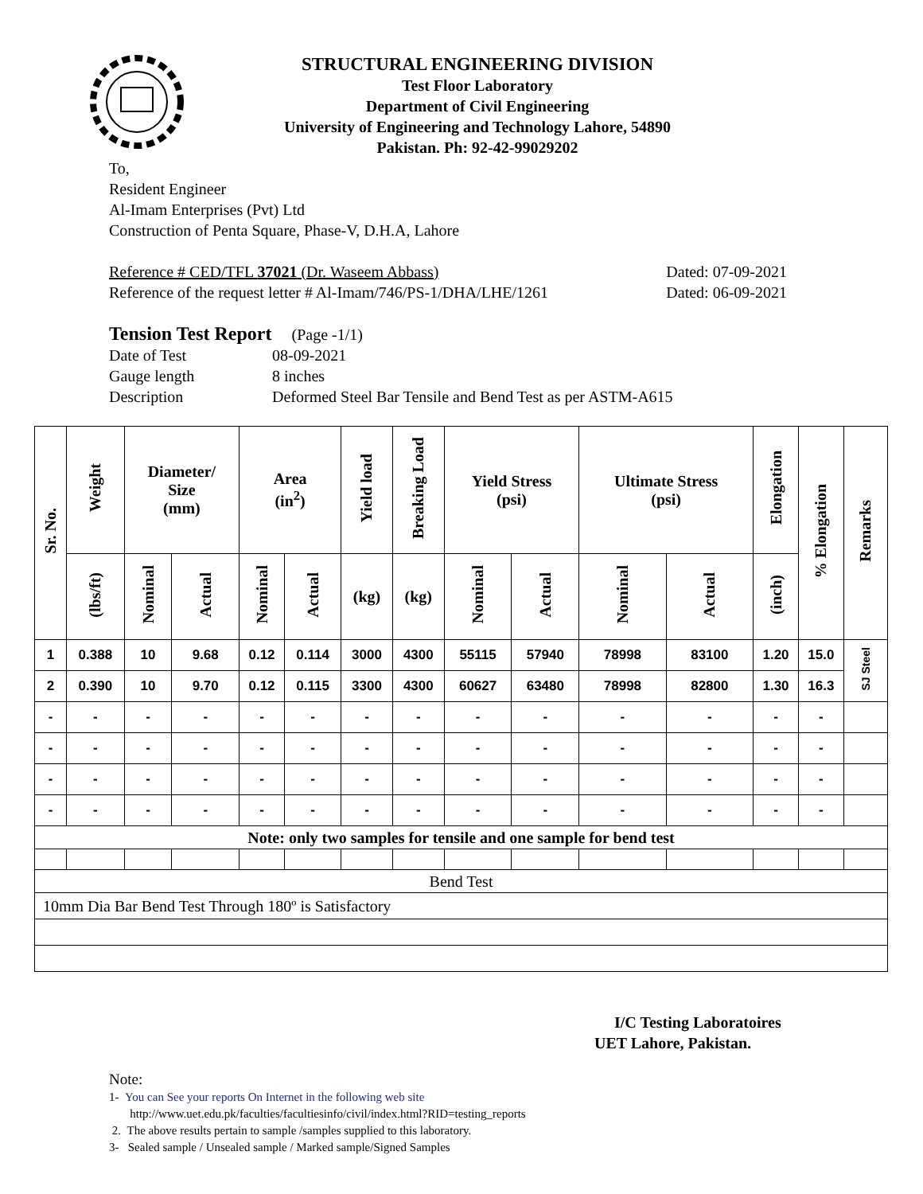STRUCTURAL ENGINEERING DIVISION
Test Floor Laboratory
Department of Civil Engineering
University of Engineering and Technology Lahore, 54890
Pakistan. Ph: 92-42-99029202
To,
Resident Engineer
Al-Imam Enterprises (Pvt) Ltd
Construction of Penta Square, Phase-V, D.H.A, Lahore
Reference # CED/TFL 37021 (Dr. Waseem Abbass)
Reference of the request letter # Al-Imam/746/PS-1/DHA/LHE/1261
Dated: 07-09-2021
Dated: 06-09-2021
Tension Test Report (Page -1/1)
| Date of Test | 08-09-2021 |
| Gauge length | 8 inches |
| Description | Deformed Steel Bar Tensile and Bend Test as per ASTM-A615 |
| Sr. No. | Weight | Diameter/ Size (mm) | | Area (in<sup>2</sup>) | | Yield load | Breaking Load | Yield Stress (psi) | | Ultimate Stress (psi) | | Elongation | % Elongation | Remarks |
| --- | --- | --- | --- | --- | --- | --- | --- | --- | --- | --- | --- | --- | --- | --- |
| | (lbs/ft) | Nominal | Actual | Nominal | Actual | (kg) | (kg) | Nominal | Actual | Nominal | Actual | (inch) | | |
| 1 | 0.388 | 10 | 9.68 | 0.12 | 0.114 | 3000 | 4300 | 55115 | 57940 | 78998 | 83100 | 1.20 | 15.0 | SJ Steel |
| 2 | 0.390 | 10 | 9.70 | 0.12 | 0.115 | 3300 | 4300 | 60627 | 63480 | 78998 | 82800 | 1.30 | 16.3 | |
| - | - | - | - | - | - | - | - | - | - | - | - | - | - | |
| - | - | - | - | - | - | - | - | - | - | - | - | - | - | |
| - | - | - | - | - | - | - | - | - | - | - | - | - | - | |
| - | - | - | - | - | - | - | - | - | - | - | - | - | - | |
| Note: only two samples for tensile and one sample for bend test | | | | | | | | | | | | | | |
| Bend Test | | | | | | | | | | | | | | |
| 10mm Dia Bar Bend Test Through 180º is Satisfactory | | | | | | | | | | | | | | |
I/C Testing Laboratoires
UET Lahore, Pakistan.
Note:
1- You can See your reports On Internet in the following web site
http://www.uet.edu.pk/faculties/facultiesinfo/civil/index.html?RID=testing_reports
2. The above results pertain to sample /samples supplied to this laboratory.
3- Sealed sample / Unsealed sample / Marked sample/Signed Samples